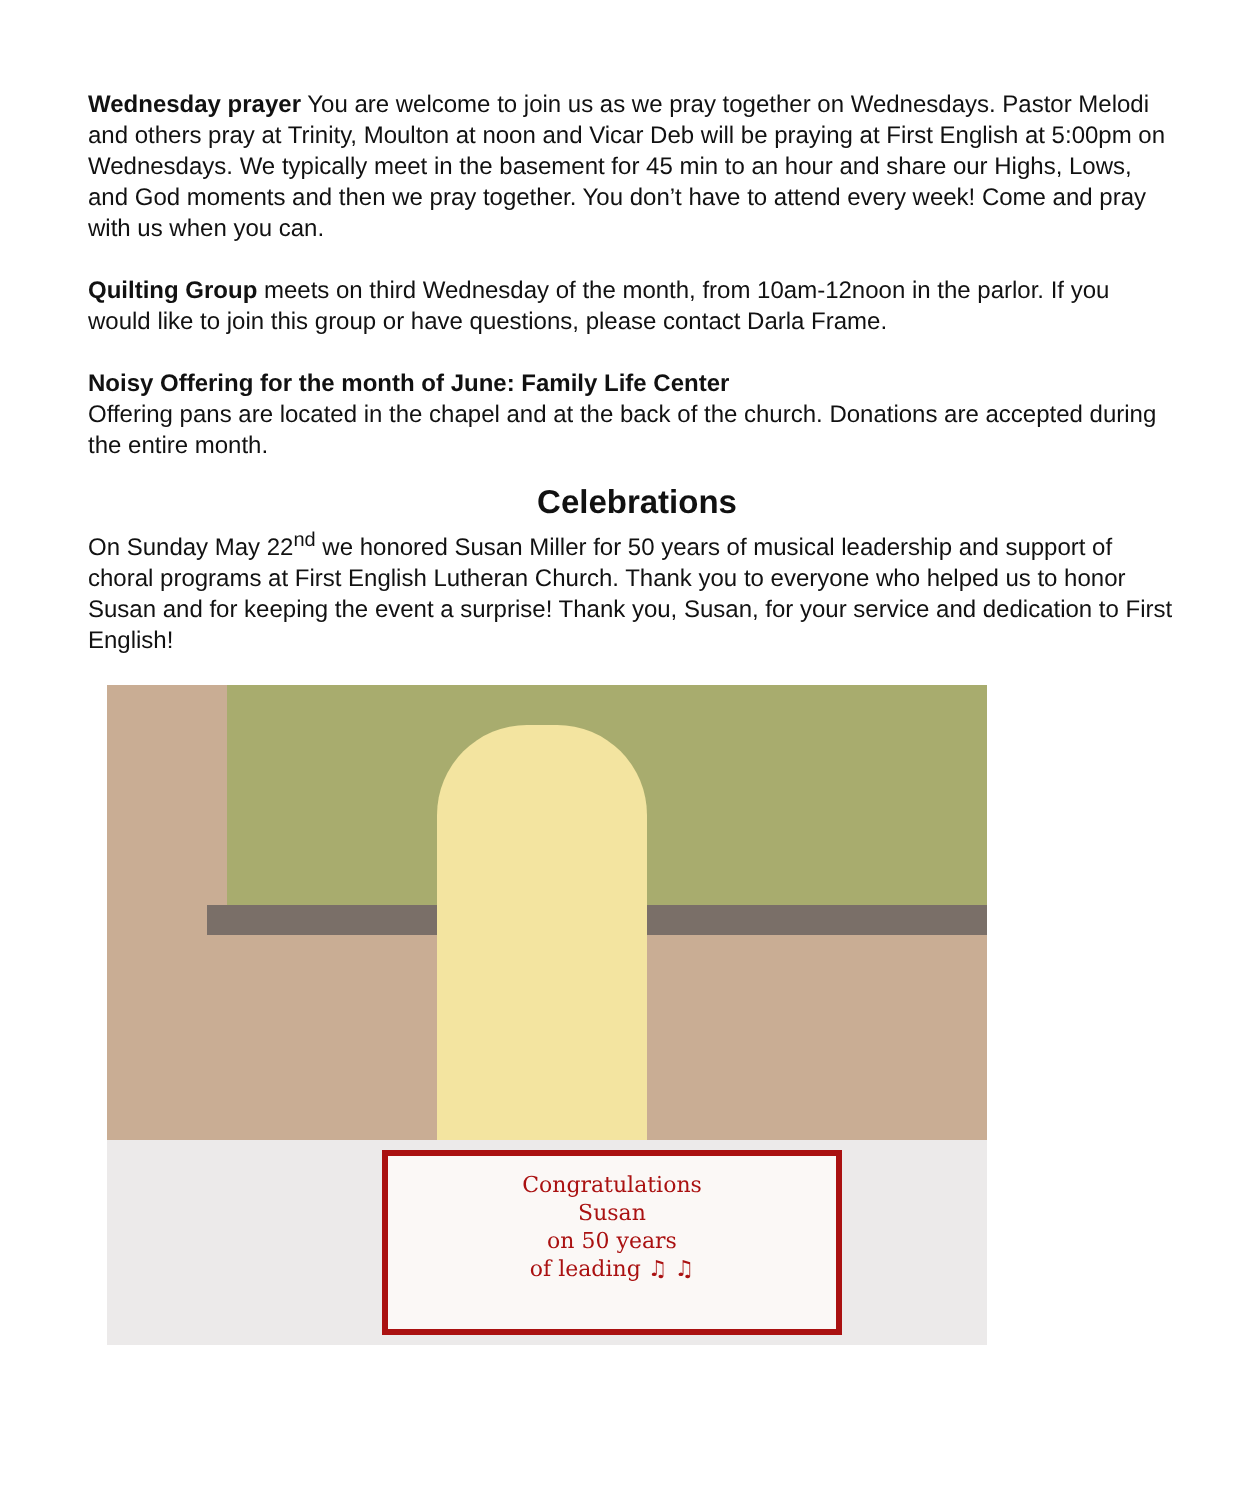Wednesday prayer You are welcome to join us as we pray together on Wednesdays. Pastor Melodi and others pray at Trinity, Moulton at noon and Vicar Deb will be praying at First English at 5:00pm on Wednesdays. We typically meet in the basement for 45 min to an hour and share our Highs, Lows, and God moments and then we pray together. You don’t have to attend every week! Come and pray with us when you can.
Quilting Group meets on third Wednesday of the month, from 10am-12noon in the parlor. If you would like to join this group or have questions, please contact Darla Frame.
Noisy Offering for the month of June: Family Life Center
Offering pans are located in the chapel and at the back of the church. Donations are accepted during the entire month.
Celebrations
On Sunday May 22<sup>nd</sup> we honored Susan Miller for 50 years of musical leadership and support of choral programs at First English Lutheran Church. Thank you to everyone who helped us to honor Susan and for keeping the event a surprise! Thank you, Susan, for your service and dedication to First English!
Congratulations
Susan
on 50 years
of leading ♫ ♫